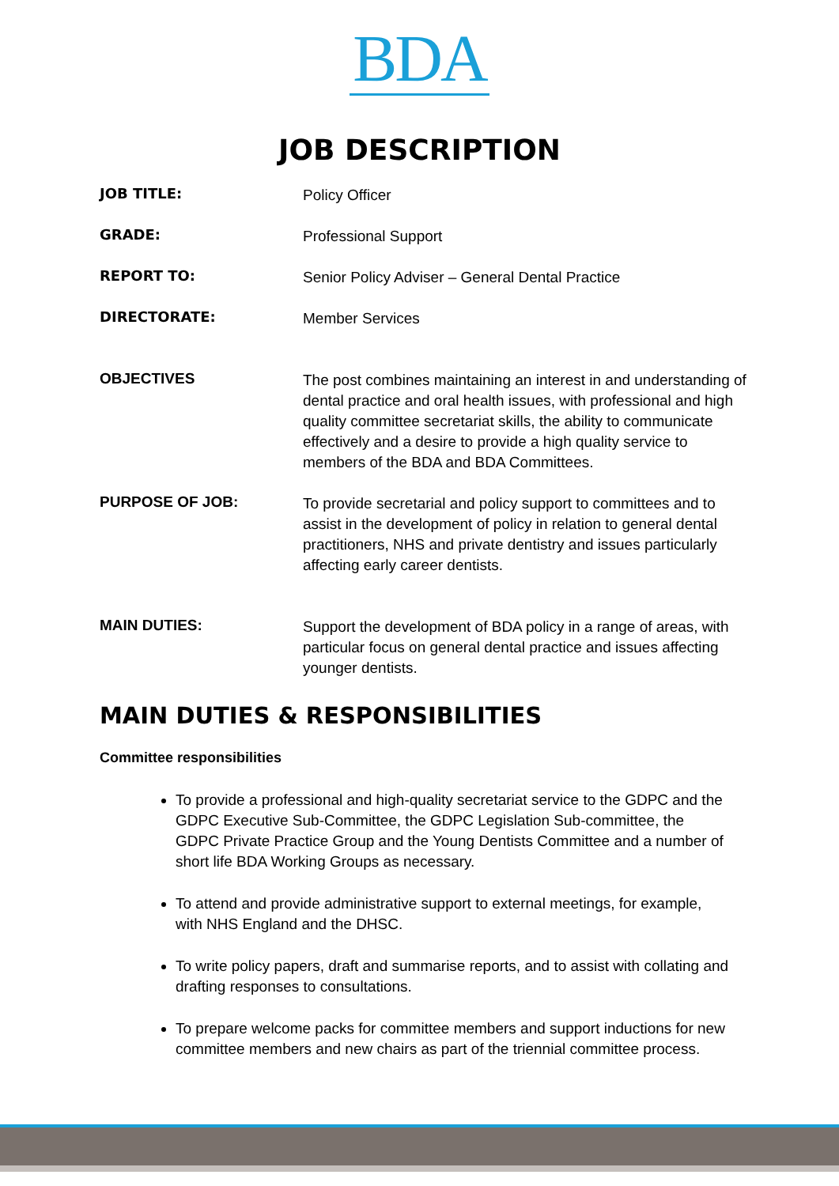BDA
JOB DESCRIPTION
| JOB TITLE: | Policy Officer |
| GRADE: | Professional Support |
| REPORT TO: | Senior Policy Adviser – General Dental Practice |
| DIRECTORATE: | Member Services |
| OBJECTIVES | The post combines maintaining an interest in and understanding of dental practice and oral health issues, with professional and high quality committee secretariat skills, the ability to communicate effectively and a desire to provide a high quality service to members of the BDA and BDA Committees. |
| PURPOSE OF JOB: | To provide secretarial and policy support to committees and to assist in the development of policy in relation to general dental practitioners, NHS and private dentistry and issues particularly affecting early career dentists. |
| MAIN DUTIES: | Support the development of BDA policy in a range of areas, with particular focus on general dental practice and issues affecting younger dentists. |
MAIN DUTIES & RESPONSIBILITIES
Committee responsibilities
To provide a professional and high-quality secretariat service to the GDPC and the GDPC Executive Sub-Committee, the GDPC Legislation Sub-committee, the GDPC Private Practice Group and the Young Dentists Committee and a number of short life BDA Working Groups as necessary.
To attend and provide administrative support to external meetings, for example, with NHS England and the DHSC.
To write policy papers, draft and summarise reports, and to assist with collating and drafting responses to consultations.
To prepare welcome packs for committee members and support inductions for new committee members and new chairs as part of the triennial committee process.